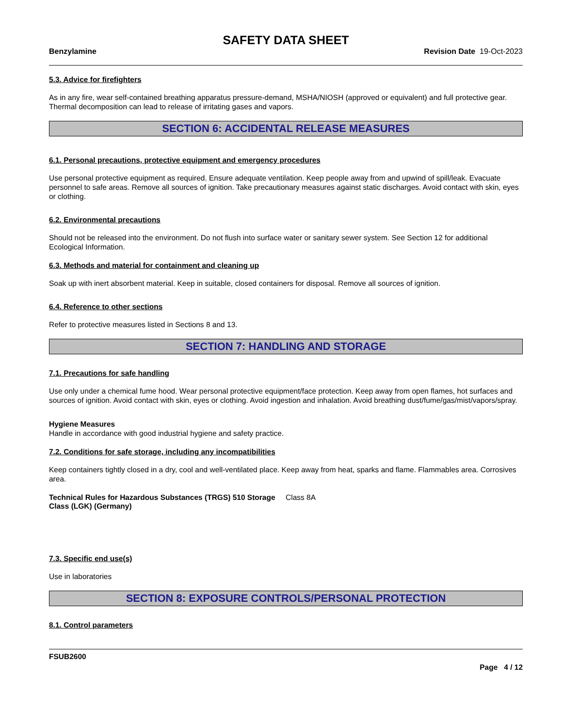SAFETY DATA SHEET
Benzylamine Revision Date 19-Oct-2023
5.3. Advice for firefighters
As in any fire, wear self-contained breathing apparatus pressure-demand, MSHA/NIOSH (approved or equivalent) and full protective gear. Thermal decomposition can lead to release of irritating gases and vapors.
SECTION 6: ACCIDENTAL RELEASE MEASURES
6.1. Personal precautions, protective equipment and emergency procedures
Use personal protective equipment as required. Ensure adequate ventilation. Keep people away from and upwind of spill/leak. Evacuate personnel to safe areas. Remove all sources of ignition. Take precautionary measures against static discharges. Avoid contact with skin, eyes or clothing.
6.2. Environmental precautions
Should not be released into the environment. Do not flush into surface water or sanitary sewer system. See Section 12 for additional Ecological Information.
6.3. Methods and material for containment and cleaning up
Soak up with inert absorbent material. Keep in suitable, closed containers for disposal. Remove all sources of ignition.
6.4. Reference to other sections
Refer to protective measures listed in Sections 8 and 13.
SECTION 7: HANDLING AND STORAGE
7.1. Precautions for safe handling
Use only under a chemical fume hood. Wear personal protective equipment/face protection. Keep away from open flames, hot surfaces and sources of ignition. Avoid contact with skin, eyes or clothing. Avoid ingestion and inhalation. Avoid breathing dust/fume/gas/mist/vapors/spray.
Hygiene Measures
Handle in accordance with good industrial hygiene and safety practice.
7.2. Conditions for safe storage, including any incompatibilities
Keep containers tightly closed in a dry, cool and well-ventilated place. Keep away from heat, sparks and flame. Flammables area. Corrosives area.
Technical Rules for Hazardous Substances (TRGS) 510 Storage Class (LGK) (Germany) Class 8A
7.3. Specific end use(s)
Use in laboratories
SECTION 8: EXPOSURE CONTROLS/PERSONAL PROTECTION
8.1. Control parameters
FSUB2600
Page 4 / 12